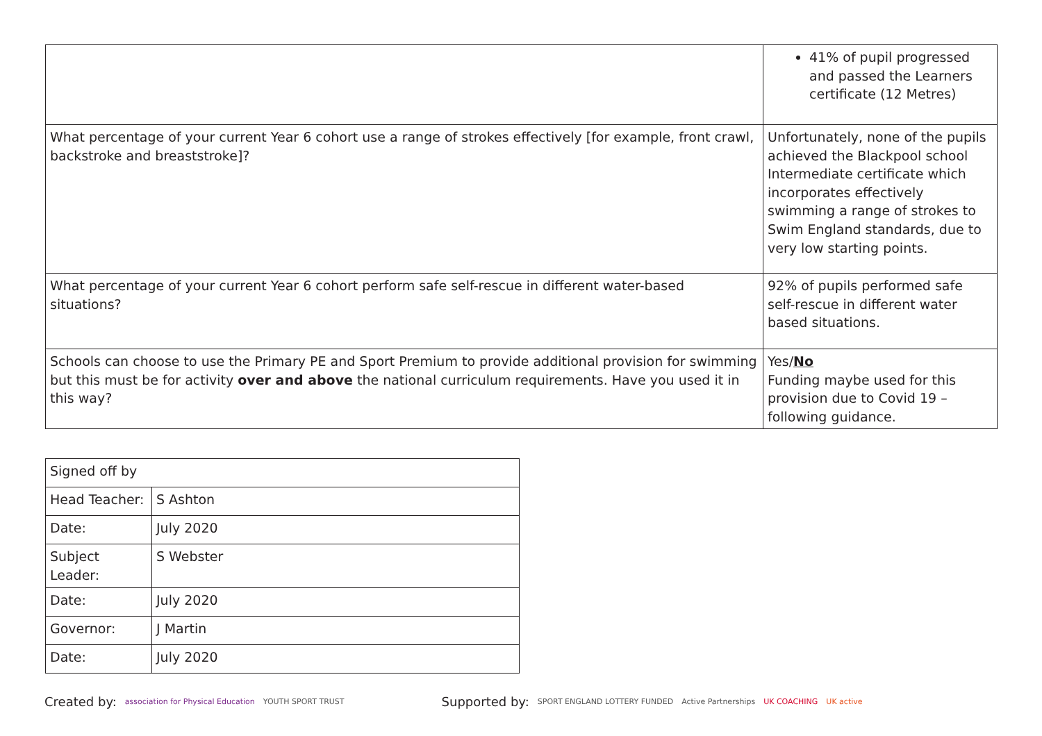| | 41% of pupil progressed and passed the Learners certificate (12 Metres) |
| What percentage of your current Year 6 cohort use a range of strokes effectively [for example, front crawl, backstroke and breaststroke]? | Unfortunately, none of the pupils achieved the Blackpool school Intermediate certificate which incorporates effectively swimming a range of strokes to Swim England standards, due to very low starting points. |
| What percentage of your current Year 6 cohort perform safe self-rescue in different water-based situations? | 92% of pupils performed safe self-rescue in different water based situations. |
| Schools can choose to use the Primary PE and Sport Premium to provide additional provision for swimming but this must be for activity over and above the national curriculum requirements. Have you used it in this way? | Yes/ No Funding maybe used for this provision due to Covid 19 – following guidance. |
| Signed off by | |
| Head Teacher: | S Ashton |
| Date: | July 2020 |
| Subject Leader: | S Webster |
| Date: | July 2020 |
| Governor: | J Martin |
| Date: | July 2020 |
Created by: association for Physical Education YOUTH SPORT TRUST Supported by: SPORT ENGLAND LOTTERY FUNDED Active Partnerships UK COACHING UK active